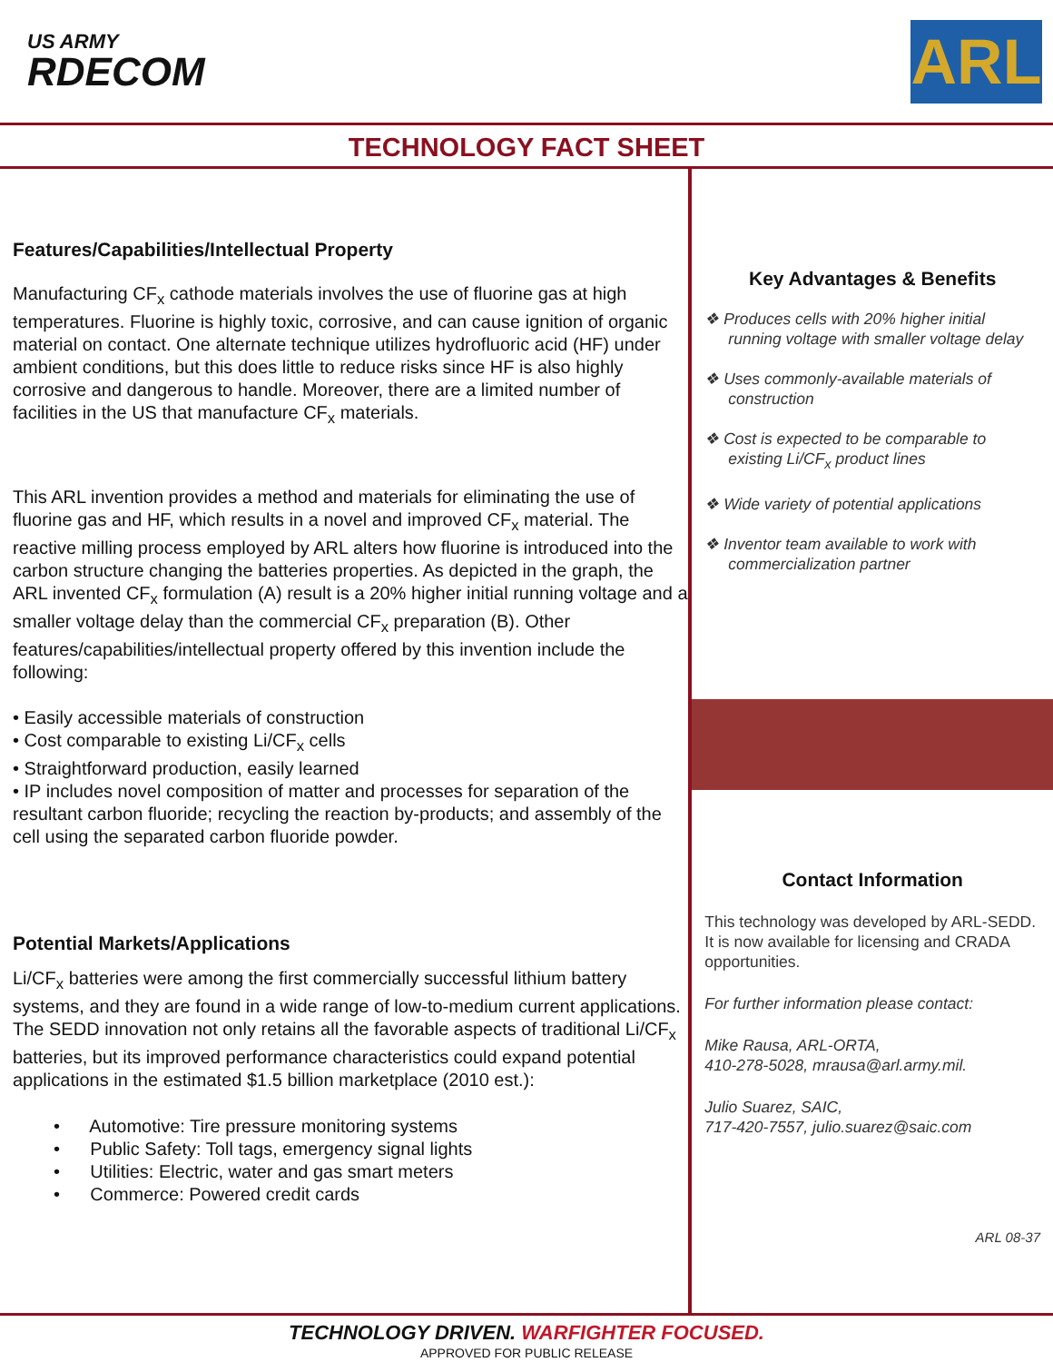US ARMY
RDECOM
ARL
TECHNOLOGY FACT SHEET
Features/Capabilities/Intellectual Property
Manufacturing CF<sub>x</sub> cathode materials involves the use of fluorine gas at high temperatures. Fluorine is highly toxic, corrosive, and can cause ignition of organic material on contact. One alternate technique utilizes hydrofluoric acid (HF) under ambient conditions, but this does little to reduce risks since HF is also highly corrosive and dangerous to handle. Moreover, there are a limited number of facilities in the US that manufacture CF<sub>x</sub> materials.
This ARL invention provides a method and materials for eliminating the use of fluorine gas and HF, which results in a novel and improved CF<sub>x</sub> material. The reactive milling process employed by ARL alters how fluorine is introduced into the carbon structure changing the batteries properties. As depicted in the graph, the ARL invented CF<sub>x</sub> formulation (A) result is a 20% higher initial running voltage and a smaller voltage delay than the commercial CF<sub>x</sub> preparation (B). Other features/capabilities/intellectual property offered by this invention include the following:
• Easily accessible materials of construction
• Cost comparable to existing Li/CF<sub>x</sub> cells
• Straightforward production, easily learned
• IP includes novel composition of matter and processes for separation of the resultant carbon fluoride; recycling the reaction by-products; and assembly of the cell using the separated carbon fluoride powder.
Potential Markets/Applications
Li/CF<sub>x</sub> batteries were among the first commercially successful lithium battery systems, and they are found in a wide range of low-to-medium current applications. The SEDD innovation not only retains all the favorable aspects of traditional Li/CF<sub>x</sub> batteries, but its improved performance characteristics could expand potential applications in the estimated $1.5 billion marketplace (2010 est.):
• Automotive: Tire pressure monitoring systems
• Public Safety: Toll tags, emergency signal lights
• Utilities: Electric, water and gas smart meters
• Commerce: Powered credit cards
Key Advantages & Benefits
❖ Produces cells with 20% higher initial running voltage with smaller voltage delay
❖ Uses commonly-available materials of construction
❖ Cost is expected to be comparable to existing Li/CF<sub>x</sub> product lines
❖ Wide variety of potential applications
❖ Inventor team available to work with commercialization partner
Contact Information
This technology was developed by ARL-SEDD. It is now available for licensing and CRADA opportunities.
For further information please contact:
Mike Rausa, ARL-ORTA,
410-278-5028, mrausa@arl.army.mil.
Julio Suarez, SAIC,
717-420-7557, julio.suarez@saic.com
ARL 08-37
TECHNOLOGY DRIVEN. WARFIGHTER FOCUSED.
APPROVED FOR PUBLIC RELEASE